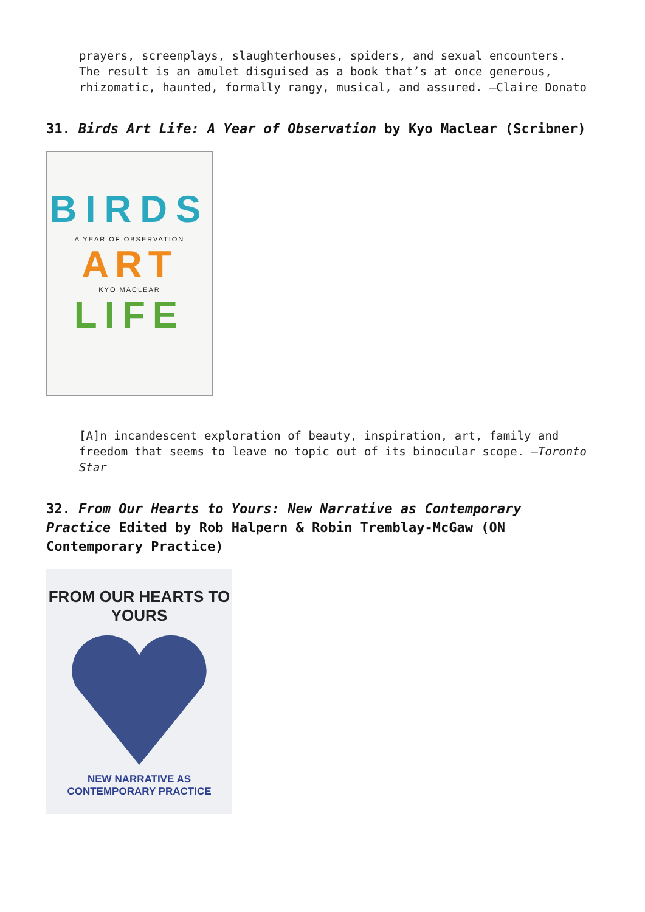prayers, screenplays, slaughterhouses, spiders, and sexual encounters. The result is an amulet disguised as a book that’s at once generous, rhizomatic, haunted, formally rangy, musical, and assured. —Claire Donato
31. Birds Art Life: A Year of Observation by Kyo Maclear (Scribner)
BIRDS
A YEAR OF OBSERVATION
ART
KYO MACLEAR
LIFE
[A]n incandescent exploration of beauty, inspiration, art, family and freedom that seems to leave no topic out of its binocular scope. —Toronto Star
32. From Our Hearts to Yours: New Narrative as Contemporary Practice Edited by Rob Halpern & Robin Tremblay-McGaw (ON Contemporary Practice)
FROM OUR HEARTS TO YOURS
NEW NARRATIVE AS
CONTEMPORARY PRACTICE